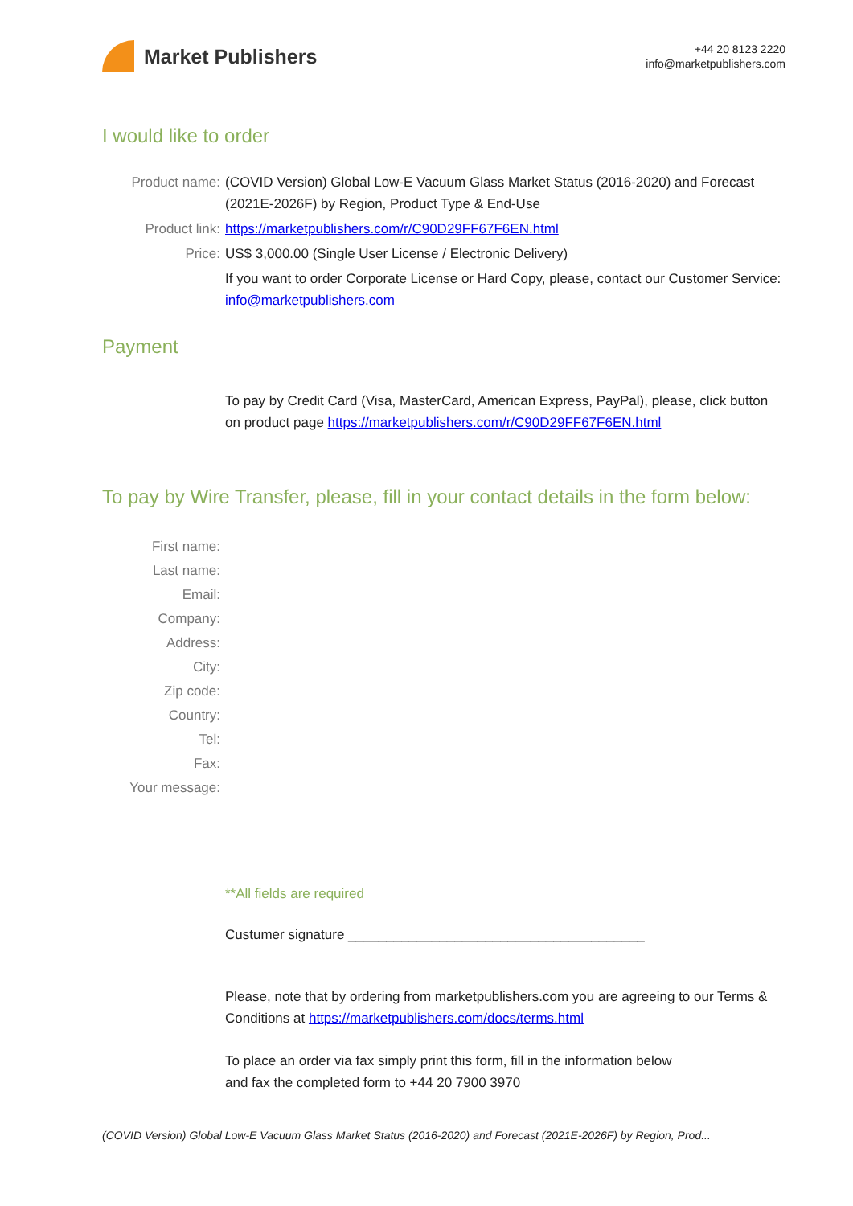Market Publishers
+44 20 8123 2220
info@marketpublishers.com
I would like to order
Product name: (COVID Version) Global Low-E Vacuum Glass Market Status (2016-2020) and Forecast (2021E-2026F) by Region, Product Type & End-Use
Product link: https://marketpublishers.com/r/C90D29FF67F6EN.html
Price: US$ 3,000.00 (Single User License / Electronic Delivery)
If you want to order Corporate License or Hard Copy, please, contact our Customer Service:
info@marketpublishers.com
Payment
To pay by Credit Card (Visa, MasterCard, American Express, PayPal), please, click button on product page https://marketpublishers.com/r/C90D29FF67F6EN.html
To pay by Wire Transfer, please, fill in your contact details in the form below:
First name:
Last name:
Email:
Company:
Address:
City:
Zip code:
Country:
Tel:
Fax:
Your message:
**All fields are required
Custumer signature _______________________________________
Please, note that by ordering from marketpublishers.com you are agreeing to our Terms & Conditions at https://marketpublishers.com/docs/terms.html
To place an order via fax simply print this form, fill in the information below
and fax the completed form to +44 20 7900 3970
(COVID Version) Global Low-E Vacuum Glass Market Status (2016-2020) and Forecast (2021E-2026F) by Region, Prod...